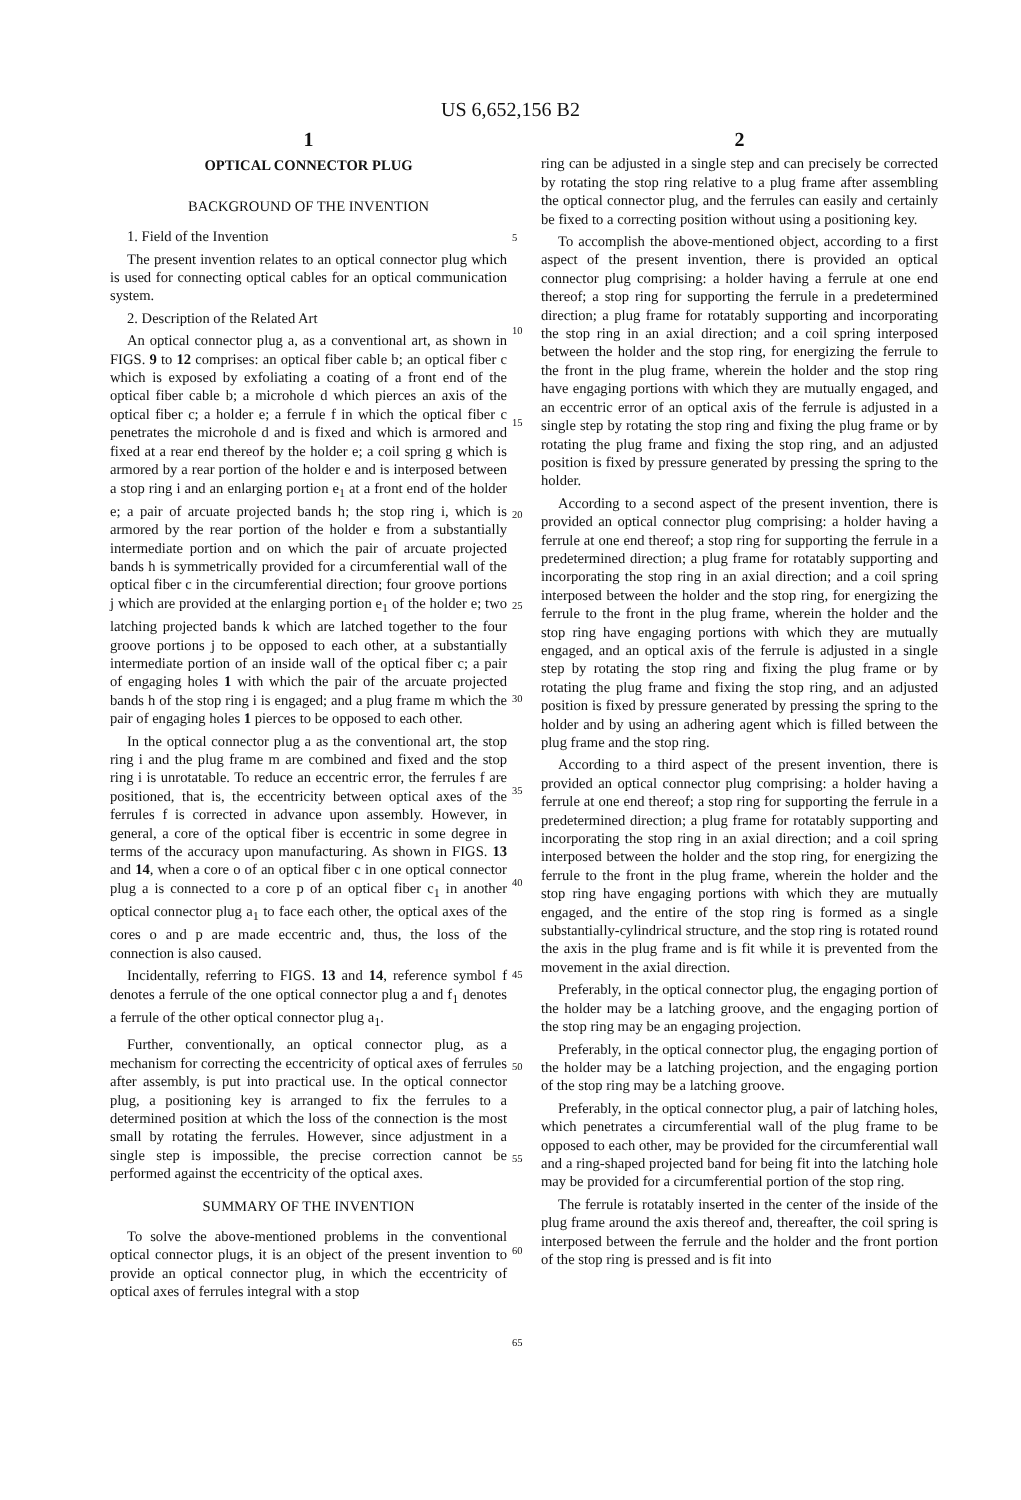US 6,652,156 B2
1
OPTICAL CONNECTOR PLUG
BACKGROUND OF THE INVENTION
1. Field of the Invention
The present invention relates to an optical connector plug which is used for connecting optical cables for an optical communication system.
2. Description of the Related Art
An optical connector plug a, as a conventional art, as shown in FIGS. 9 to 12 comprises: an optical fiber cable b; an optical fiber c which is exposed by exfoliating a coating of a front end of the optical fiber cable b; a microhole d which pierces an axis of the optical fiber c; a holder e; a ferrule f in which the optical fiber c penetrates the microhole d and is fixed and which is armored and fixed at a rear end thereof by the holder e; a coil spring g which is armored by a rear portion of the holder e and is interposed between a stop ring i and an enlarging portion e<sub>1</sub> at a front end of the holder e; a pair of arcuate projected bands h; the stop ring i, which is armored by the rear portion of the holder e from a substantially intermediate portion and on which the pair of arcuate projected bands h is symmetrically provided for a circumferential wall of the optical fiber c in the circumferential direction; four groove portions j which are provided at the enlarging portion e<sub>1</sub> of the holder e; two latching projected bands k which are latched together to the four groove portions j to be opposed to each other, at a substantially intermediate portion of an inside wall of the optical fiber c; a pair of engaging holes 1 with which the pair of the arcuate projected bands h of the stop ring i is engaged; and a plug frame m which the pair of engaging holes 1 pierces to be opposed to each other.
In the optical connector plug a as the conventional art, the stop ring i and the plug frame m are combined and fixed and the stop ring i is unrotatable. To reduce an eccentric error, the ferrules f are positioned, that is, the eccentricity between optical axes of the ferrules f is corrected in advance upon assembly. However, in general, a core of the optical fiber is eccentric in some degree in terms of the accuracy upon manufacturing. As shown in FIGS. 13 and 14, when a core o of an optical fiber c in one optical connector plug a is connected to a core p of an optical fiber c<sub>1</sub> in another optical connector plug a<sub>1</sub> to face each other, the optical axes of the cores o and p are made eccentric and, thus, the loss of the connection is also caused.
Incidentally, referring to FIGS. 13 and 14, reference symbol f denotes a ferrule of the one optical connector plug a and f<sub>1</sub> denotes a ferrule of the other optical connector plug a<sub>1</sub>.
Further, conventionally, an optical connector plug, as a mechanism for correcting the eccentricity of optical axes of ferrules after assembly, is put into practical use. In the optical connector plug, a positioning key is arranged to fix the ferrules to a determined position at which the loss of the connection is the most small by rotating the ferrules. However, since adjustment in a single step is impossible, the precise correction cannot be performed against the eccentricity of the optical axes.
SUMMARY OF THE INVENTION
To solve the above-mentioned problems in the conventional optical connector plugs, it is an object of the present invention to provide an optical connector plug, in which the eccentricity of optical axes of ferrules integral with a stop
2
ring can be adjusted in a single step and can precisely be corrected by rotating the stop ring relative to a plug frame after assembling the optical connector plug, and the ferrules can easily and certainly be fixed to a correcting position without using a positioning key.
To accomplish the above-mentioned object, according to a first aspect of the present invention, there is provided an optical connector plug comprising: a holder having a ferrule at one end thereof; a stop ring for supporting the ferrule in a predetermined direction; a plug frame for rotatably supporting and incorporating the stop ring in an axial direction; and a coil spring interposed between the holder and the stop ring, for energizing the ferrule to the front in the plug frame, wherein the holder and the stop ring have engaging portions with which they are mutually engaged, and an eccentric error of an optical axis of the ferrule is adjusted in a single step by rotating the stop ring and fixing the plug frame or by rotating the plug frame and fixing the stop ring, and an adjusted position is fixed by pressure generated by pressing the spring to the holder.
According to a second aspect of the present invention, there is provided an optical connector plug comprising: a holder having a ferrule at one end thereof; a stop ring for supporting the ferrule in a predetermined direction; a plug frame for rotatably supporting and incorporating the stop ring in an axial direction; and a coil spring interposed between the holder and the stop ring, for energizing the ferrule to the front in the plug frame, wherein the holder and the stop ring have engaging portions with which they are mutually engaged, and an optical axis of the ferrule is adjusted in a single step by rotating the stop ring and fixing the plug frame or by rotating the plug frame and fixing the stop ring, and an adjusted position is fixed by pressure generated by pressing the spring to the holder and by using an adhering agent which is filled between the plug frame and the stop ring.
According to a third aspect of the present invention, there is provided an optical connector plug comprising: a holder having a ferrule at one end thereof; a stop ring for supporting the ferrule in a predetermined direction; a plug frame for rotatably supporting and incorporating the stop ring in an axial direction; and a coil spring interposed between the holder and the stop ring, for energizing the ferrule to the front in the plug frame, wherein the holder and the stop ring have engaging portions with which they are mutually engaged, and the entire of the stop ring is formed as a single substantially-cylindrical structure, and the stop ring is rotated round the axis in the plug frame and is fit while it is prevented from the movement in the axial direction.
Preferably, in the optical connector plug, the engaging portion of the holder may be a latching groove, and the engaging portion of the stop ring may be an engaging projection.
Preferably, in the optical connector plug, the engaging portion of the holder may be a latching projection, and the engaging portion of the stop ring may be a latching groove.
Preferably, in the optical connector plug, a pair of latching holes, which penetrates a circumferential wall of the plug frame to be opposed to each other, may be provided for the circumferential wall and a ring-shaped projected band for being fit into the latching hole may be provided for a circumferential portion of the stop ring.
The ferrule is rotatably inserted in the center of the inside of the plug frame around the axis thereof and, thereafter, the coil spring is interposed between the ferrule and the holder and the front portion of the stop ring is pressed and is fit into
5
10
15
20
25
30
35
40
45
50
55
60
65